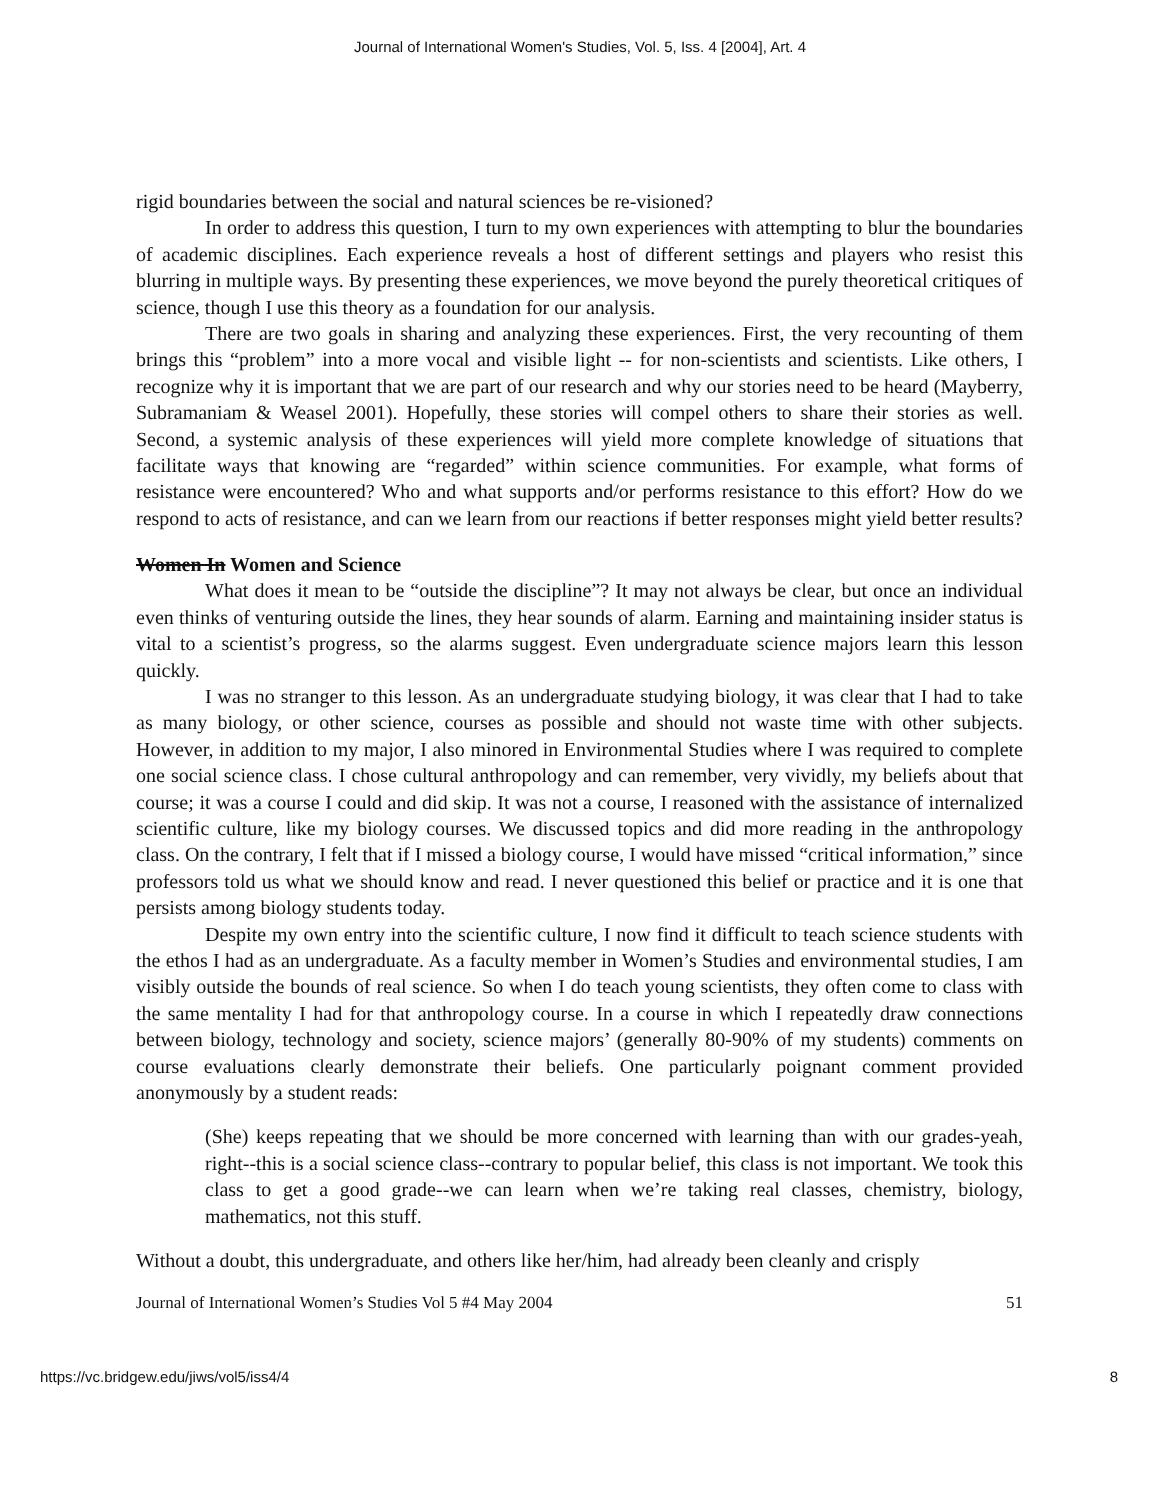Journal of International Women's Studies, Vol. 5, Iss. 4 [2004], Art. 4
rigid boundaries between the social and natural sciences be re-visioned?
In order to address this question, I turn to my own experiences with attempting to blur the boundaries of academic disciplines. Each experience reveals a host of different settings and players who resist this blurring in multiple ways. By presenting these experiences, we move beyond the purely theoretical critiques of science, though I use this theory as a foundation for our analysis.
There are two goals in sharing and analyzing these experiences. First, the very recounting of them brings this “problem” into a more vocal and visible light -- for non-scientists and scientists. Like others, I recognize why it is important that we are part of our research and why our stories need to be heard (Mayberry, Subramaniam & Weasel 2001). Hopefully, these stories will compel others to share their stories as well. Second, a systemic analysis of these experiences will yield more complete knowledge of situations that facilitate ways that knowing are “regarded” within science communities. For example, what forms of resistance were encountered? Who and what supports and/or performs resistance to this effort? How do we respond to acts of resistance, and can we learn from our reactions if better responses might yield better results?
Women In Women and Science
What does it mean to be “outside the discipline”? It may not always be clear, but once an individual even thinks of venturing outside the lines, they hear sounds of alarm. Earning and maintaining insider status is vital to a scientist’s progress, so the alarms suggest. Even undergraduate science majors learn this lesson quickly.
I was no stranger to this lesson. As an undergraduate studying biology, it was clear that I had to take as many biology, or other science, courses as possible and should not waste time with other subjects. However, in addition to my major, I also minored in Environmental Studies where I was required to complete one social science class. I chose cultural anthropology and can remember, very vividly, my beliefs about that course; it was a course I could and did skip. It was not a course, I reasoned with the assistance of internalized scientific culture, like my biology courses. We discussed topics and did more reading in the anthropology class. On the contrary, I felt that if I missed a biology course, I would have missed “critical information,” since professors told us what we should know and read. I never questioned this belief or practice and it is one that persists among biology students today.
Despite my own entry into the scientific culture, I now find it difficult to teach science students with the ethos I had as an undergraduate. As a faculty member in Women’s Studies and environmental studies, I am visibly outside the bounds of real science. So when I do teach young scientists, they often come to class with the same mentality I had for that anthropology course. In a course in which I repeatedly draw connections between biology, technology and society, science majors’ (generally 80-90% of my students) comments on course evaluations clearly demonstrate their beliefs. One particularly poignant comment provided anonymously by a student reads:
(She) keeps repeating that we should be more concerned with learning than with our grades-yeah, right--this is a social science class--contrary to popular belief, this class is not important. We took this class to get a good grade--we can learn when we’re taking real classes, chemistry, biology, mathematics, not this stuff.
Without a doubt, this undergraduate, and others like her/him, had already been cleanly and crisply
Journal of International Women’s Studies Vol 5 #4 May 2004 51
https://vc.bridgew.edu/jiws/vol5/iss4/4 8